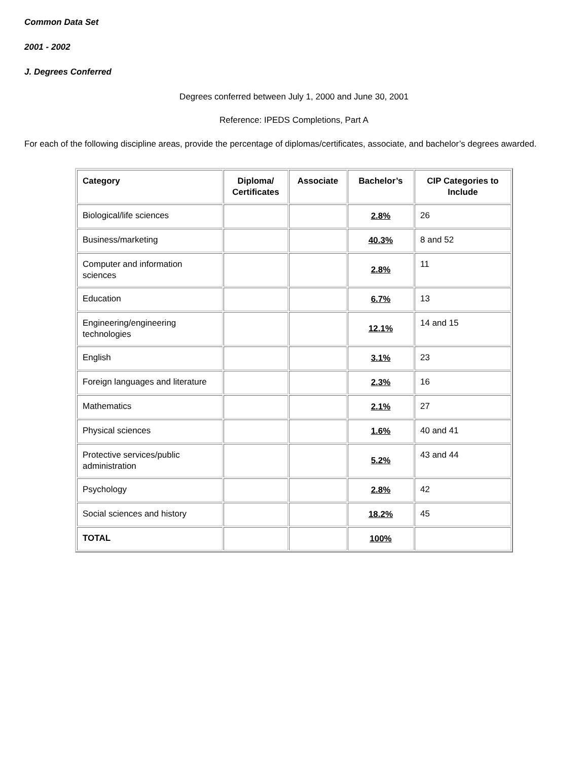Common Data Set
2001 - 2002
J. Degrees Conferred
Degrees conferred between July 1, 2000 and June 30, 2001
Reference: IPEDS Completions, Part A
For each of the following discipline areas, provide the percentage of diplomas/certificates, associate, and bachelor’s degrees awarded.
| Category | Diploma/ Certificates | Associate | Bachelor’s | CIP Categories to Include |
| --- | --- | --- | --- | --- |
| Biological/life sciences | | | 2.8% | 26 |
| Business/marketing | | | 40.3% | 8 and 52 |
| Computer and information sciences | | | 2.8% | 11 |
| Education | | | 6.7% | 13 |
| Engineering/engineering technologies | | | 12.1% | 14 and 15 |
| English | | | 3.1% | 23 |
| Foreign languages and literature | | | 2.3% | 16 |
| Mathematics | | | 2.1% | 27 |
| Physical sciences | | | 1.6% | 40 and 41 |
| Protective services/public administration | | | 5.2% | 43 and 44 |
| Psychology | | | 2.8% | 42 |
| Social sciences and history | | | 18.2% | 45 |
| TOTAL | | | 100% | |